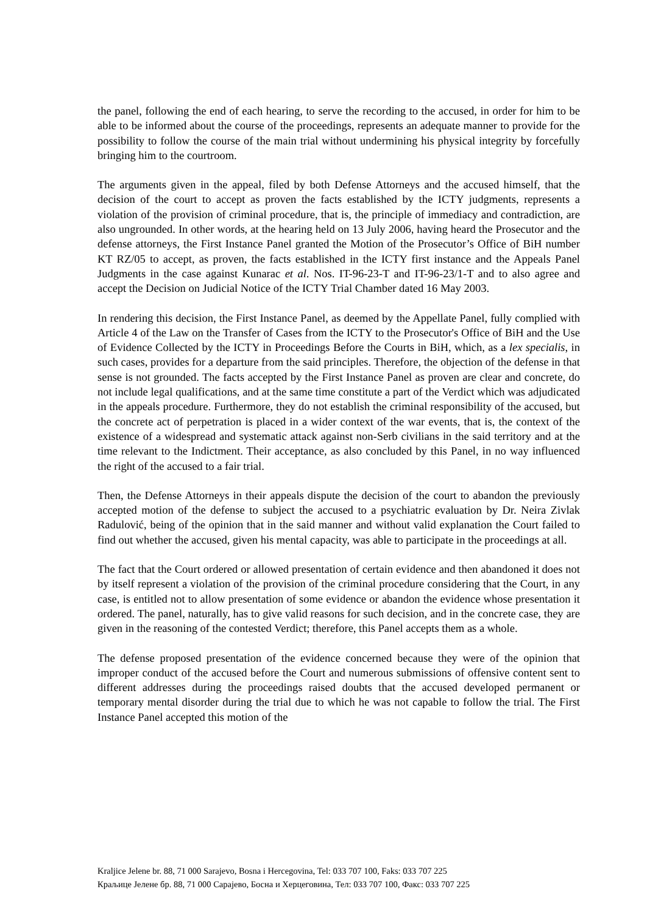the panel, following the end of each hearing, to serve the recording to the accused, in order for him to be able to be informed about the course of the proceedings, represents an adequate manner to provide for the possibility to follow the course of the main trial without undermining his physical integrity by forcefully bringing him to the courtroom.
The arguments given in the appeal, filed by both Defense Attorneys and the accused himself, that the decision of the court to accept as proven the facts established by the ICTY judgments, represents a violation of the provision of criminal procedure, that is, the principle of immediacy and contradiction, are also ungrounded. In other words, at the hearing held on 13 July 2006, having heard the Prosecutor and the defense attorneys, the First Instance Panel granted the Motion of the Prosecutor’s Office of BiH number KT RZ/05 to accept, as proven, the facts established in the ICTY first instance and the Appeals Panel Judgments in the case against Kunarac et al. Nos. IT-96-23-T and IT-96-23/1-T and to also agree and accept the Decision on Judicial Notice of the ICTY Trial Chamber dated 16 May 2003.
In rendering this decision, the First Instance Panel, as deemed by the Appellate Panel, fully complied with Article 4 of the Law on the Transfer of Cases from the ICTY to the Prosecutor's Office of BiH and the Use of Evidence Collected by the ICTY in Proceedings Before the Courts in BiH, which, as a lex specialis, in such cases, provides for a departure from the said principles. Therefore, the objection of the defense in that sense is not grounded. The facts accepted by the First Instance Panel as proven are clear and concrete, do not include legal qualifications, and at the same time constitute a part of the Verdict which was adjudicated in the appeals procedure. Furthermore, they do not establish the criminal responsibility of the accused, but the concrete act of perpetration is placed in a wider context of the war events, that is, the context of the existence of a widespread and systematic attack against non-Serb civilians in the said territory and at the time relevant to the Indictment. Their acceptance, as also concluded by this Panel, in no way influenced the right of the accused to a fair trial.
Then, the Defense Attorneys in their appeals dispute the decision of the court to abandon the previously accepted motion of the defense to subject the accused to a psychiatric evaluation by Dr. Neira Zivlak Radulović, being of the opinion that in the said manner and without valid explanation the Court failed to find out whether the accused, given his mental capacity, was able to participate in the proceedings at all.
The fact that the Court ordered or allowed presentation of certain evidence and then abandoned it does not by itself represent a violation of the provision of the criminal procedure considering that the Court, in any case, is entitled not to allow presentation of some evidence or abandon the evidence whose presentation it ordered. The panel, naturally, has to give valid reasons for such decision, and in the concrete case, they are given in the reasoning of the contested Verdict; therefore, this Panel accepts them as a whole.
The defense proposed presentation of the evidence concerned because they were of the opinion that improper conduct of the accused before the Court and numerous submissions of offensive content sent to different addresses during the proceedings raised doubts that the accused developed permanent or temporary mental disorder during the trial due to which he was not capable to follow the trial. The First Instance Panel accepted this motion of the
Kraljice Jelene br. 88, 71 000 Sarajevo, Bosna i Hercegovina, Tel: 033 707 100, Faks: 033 707 225
Краљице Јелене бр. 88, 71 000 Сарајево, Босна и Херцеговина, Тел: 033 707 100, Факс: 033 707 225